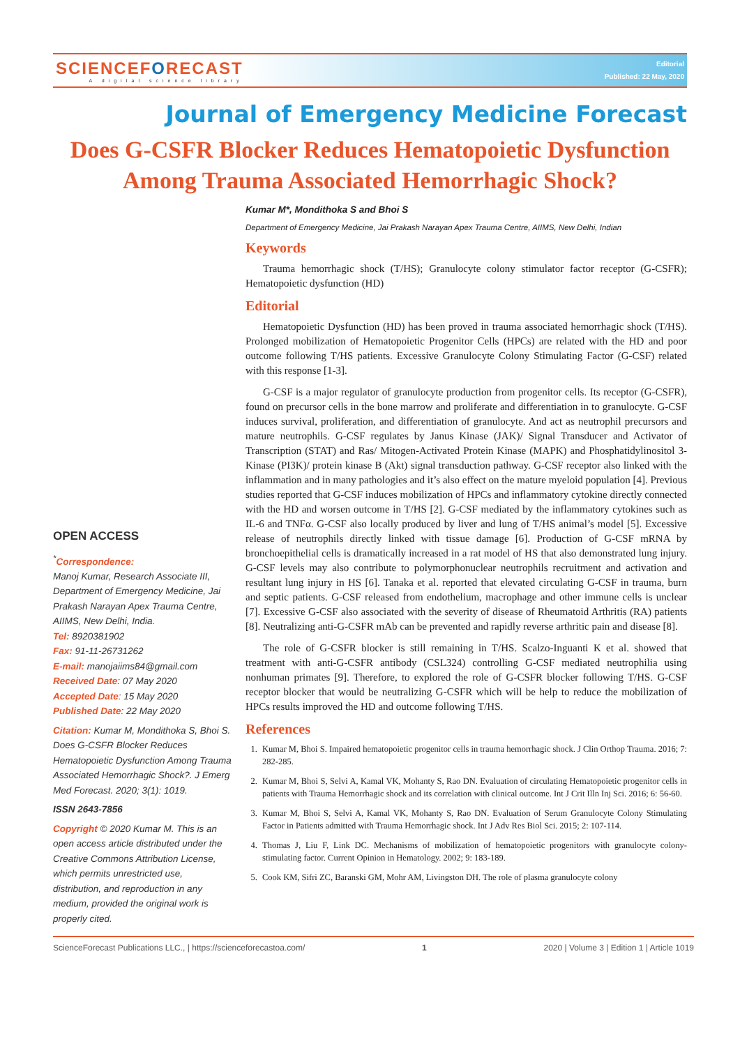SCIENCEFORECAST
A digital science library
Editorial
Published: 22 May, 2020
Journal of Emergency Medicine Forecast
Does G-CSFR Blocker Reduces Hematopoietic Dysfunction Among Trauma Associated Hemorrhagic Shock?
OPEN ACCESS
<sup>*</sup> Correspondence:
Manoj Kumar, Research Associate III, Department of Emergency Medicine, Jai Prakash Narayan Apex Trauma Centre, AIIMS, New Delhi, India.
Tel: 8920381902
Fax: 91-11-26731262
E-mail: manojaiims84@gmail.com
Received Date: 07 May 2020
Accepted Date: 15 May 2020
Published Date: 22 May 2020
Citation: Kumar M, Mondithoka S, Bhoi S. Does G-CSFR Blocker Reduces Hematopoietic Dysfunction Among Trauma Associated Hemorrhagic Shock?. J Emerg Med Forecast. 2020; 3(1): 1019.
ISSN 2643-7856
Copyright © 2020 Kumar M. This is an open access article distributed under the Creative Commons Attribution License, which permits unrestricted use, distribution, and reproduction in any medium, provided the original work is properly cited.
Kumar M*, Mondithoka S and Bhoi S
Department of Emergency Medicine, Jai Prakash Narayan Apex Trauma Centre, AIIMS, New Delhi, Indian
Keywords
Trauma hemorrhagic shock (T/HS); Granulocyte colony stimulator factor receptor (G-CSFR); Hematopoietic dysfunction (HD)
Editorial
Hematopoietic Dysfunction (HD) has been proved in trauma associated hemorrhagic shock (T/HS). Prolonged mobilization of Hematopoietic Progenitor Cells (HPCs) are related with the HD and poor outcome following T/HS patients. Excessive Granulocyte Colony Stimulating Factor (G-CSF) related with this response [1-3].
G-CSF is a major regulator of granulocyte production from progenitor cells. Its receptor (G-CSFR), found on precursor cells in the bone marrow and proliferate and differentiation in to granulocyte. G-CSF induces survival, proliferation, and differentiation of granulocyte. And act as neutrophil precursors and mature neutrophils. G-CSF regulates by Janus Kinase (JAK)/ Signal Transducer and Activator of Transcription (STAT) and Ras/ Mitogen-Activated Protein Kinase (MAPK) and Phosphatidylinositol 3-Kinase (PI3K)/ protein kinase B (Akt) signal transduction pathway. G-CSF receptor also linked with the inflammation and in many pathologies and it’s also effect on the mature myeloid population [4]. Previous studies reported that G-CSF induces mobilization of HPCs and inflammatory cytokine directly connected with the HD and worsen outcome in T/HS [2]. G-CSF mediated by the inflammatory cytokines such as IL-6 and TNFα. G-CSF also locally produced by liver and lung of T/HS animal’s model [5]. Excessive release of neutrophils directly linked with tissue damage [6]. Production of G-CSF mRNA by bronchoepithelial cells is dramatically increased in a rat model of HS that also demonstrated lung injury. G-CSF levels may also contribute to polymorphonuclear neutrophils recruitment and activation and resultant lung injury in HS [6]. Tanaka et al. reported that elevated circulating G-CSF in trauma, burn and septic patients. G-CSF released from endothelium, macrophage and other immune cells is unclear [7]. Excessive G-CSF also associated with the severity of disease of Rheumatoid Arthritis (RA) patients [8]. Neutralizing anti-G-CSFR mAb can be prevented and rapidly reverse arthritic pain and disease [8].
The role of G-CSFR blocker is still remaining in T/HS. Scalzo-Inguanti K et al. showed that treatment with anti-G-CSFR antibody (CSL324) controlling G-CSF mediated neutrophilia using nonhuman primates [9]. Therefore, to explored the role of G-CSFR blocker following T/HS. G-CSF receptor blocker that would be neutralizing G-CSFR which will be help to reduce the mobilization of HPCs results improved the HD and outcome following T/HS.
References
1. Kumar M, Bhoi S. Impaired hematopoietic progenitor cells in trauma hemorrhagic shock. J Clin Orthop Trauma. 2016; 7: 282-285.
2. Kumar M, Bhoi S, Selvi A, Kamal VK, Mohanty S, Rao DN. Evaluation of circulating Hematopoietic progenitor cells in patients with Trauma Hemorrhagic shock and its correlation with clinical outcome. Int J Crit Illn Inj Sci. 2016; 6: 56-60.
3. Kumar M, Bhoi S, Selvi A, Kamal VK, Mohanty S, Rao DN. Evaluation of Serum Granulocyte Colony Stimulating Factor in Patients admitted with Trauma Hemorrhagic shock. Int J Adv Res Biol Sci. 2015; 2: 107-114.
4. Thomas J, Liu F, Link DC. Mechanisms of mobilization of hematopoietic progenitors with granulocyte colony-stimulating factor. Current Opinion in Hematology. 2002; 9: 183-189.
5. Cook KM, Sifri ZC, Baranski GM, Mohr AM, Livingston DH. The role of plasma granulocyte colony
ScienceForecast Publications LLC., | https://scienceforecastoa.com/ 1 2020 | Volume 3 | Edition 1 | Article 1019